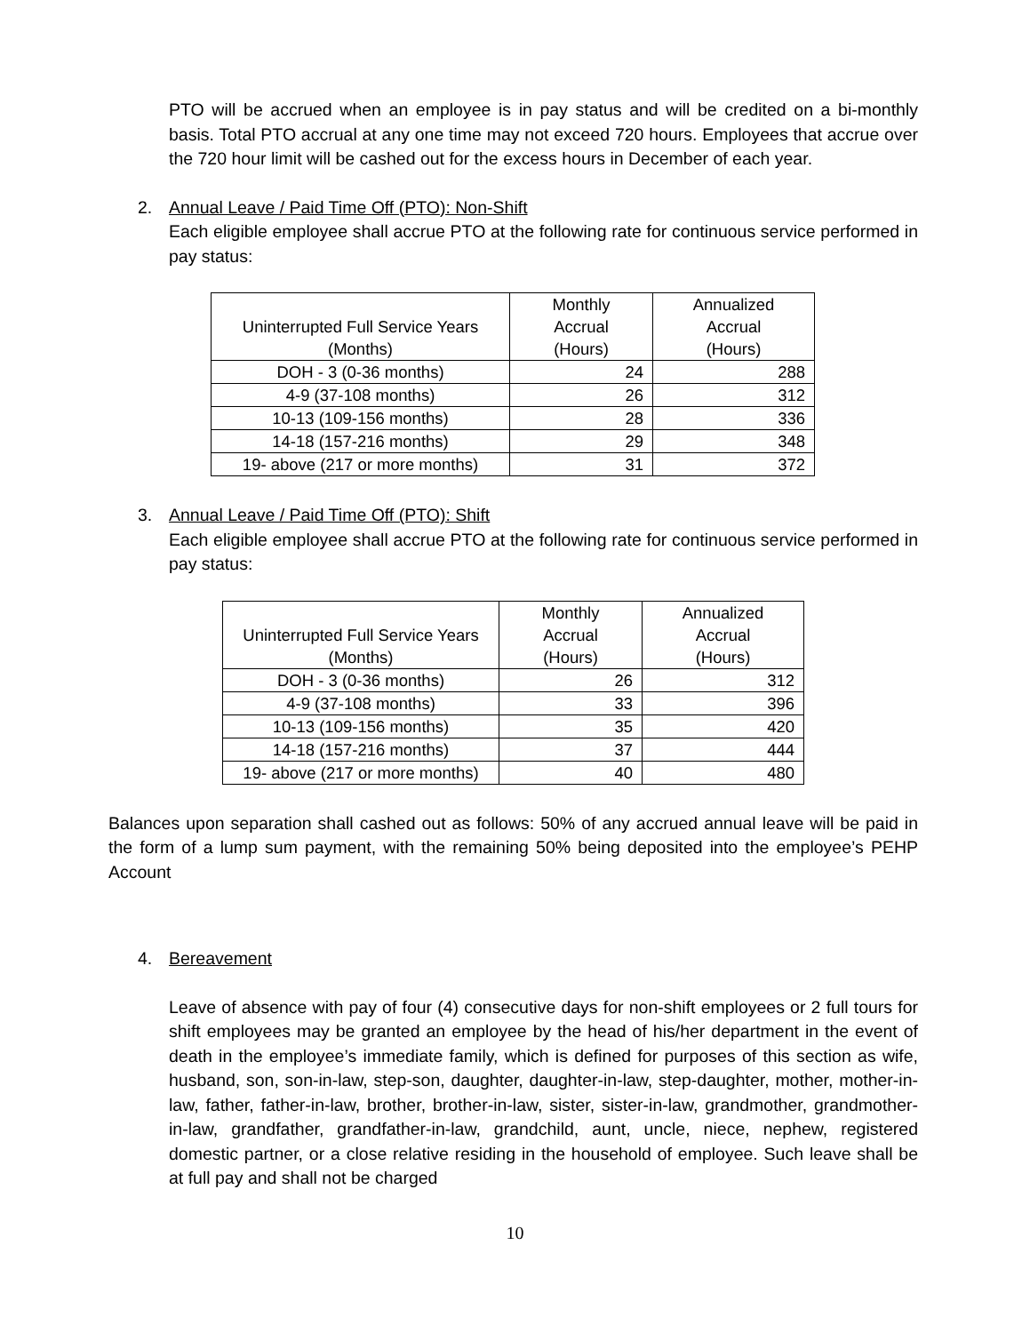PTO will be accrued when an employee is in pay status and will be credited on a bi-monthly basis. Total PTO accrual at any one time may not exceed 720 hours. Employees that accrue over the 720 hour limit will be cashed out for the excess hours in December of each year.
2. Annual Leave / Paid Time Off (PTO): Non-Shift
Each eligible employee shall accrue PTO at the following rate for continuous service performed in pay status:
| Uninterrupted Full Service Years (Months) | Monthly Accrual (Hours) | Annualized Accrual (Hours) |
| --- | --- | --- |
| DOH - 3 (0-36 months) | 24 | 288 |
| 4-9 (37-108 months) | 26 | 312 |
| 10-13 (109-156 months) | 28 | 336 |
| 14-18 (157-216 months) | 29 | 348 |
| 19- above (217 or more months) | 31 | 372 |
3. Annual Leave / Paid Time Off (PTO): Shift
Each eligible employee shall accrue PTO at the following rate for continuous service performed in pay status:
| Uninterrupted Full Service Years (Months) | Monthly Accrual (Hours) | Annualized Accrual (Hours) |
| --- | --- | --- |
| DOH - 3 (0-36 months) | 26 | 312 |
| 4-9 (37-108 months) | 33 | 396 |
| 10-13 (109-156 months) | 35 | 420 |
| 14-18 (157-216 months) | 37 | 444 |
| 19- above (217 or more months) | 40 | 480 |
Balances upon separation shall cashed out as follows: 50% of any accrued annual leave will be paid in the form of a lump sum payment, with the remaining 50% being deposited into the employee’s PEHP Account
4. Bereavement
Leave of absence with pay of four (4) consecutive days for non-shift employees or 2 full tours for shift employees may be granted an employee by the head of his/her department in the event of death in the employee’s immediate family, which is defined for purposes of this section as wife, husband, son, son-in-law, step-son, daughter, daughter-in-law, step-daughter, mother, mother-in-law, father, father-in-law, brother, brother-in-law, sister, sister-in-law, grandmother, grandmother-in-law, grandfather, grandfather-in-law, grandchild, aunt, uncle, niece, nephew, registered domestic partner, or a close relative residing in the household of employee. Such leave shall be at full pay and shall not be charged
10